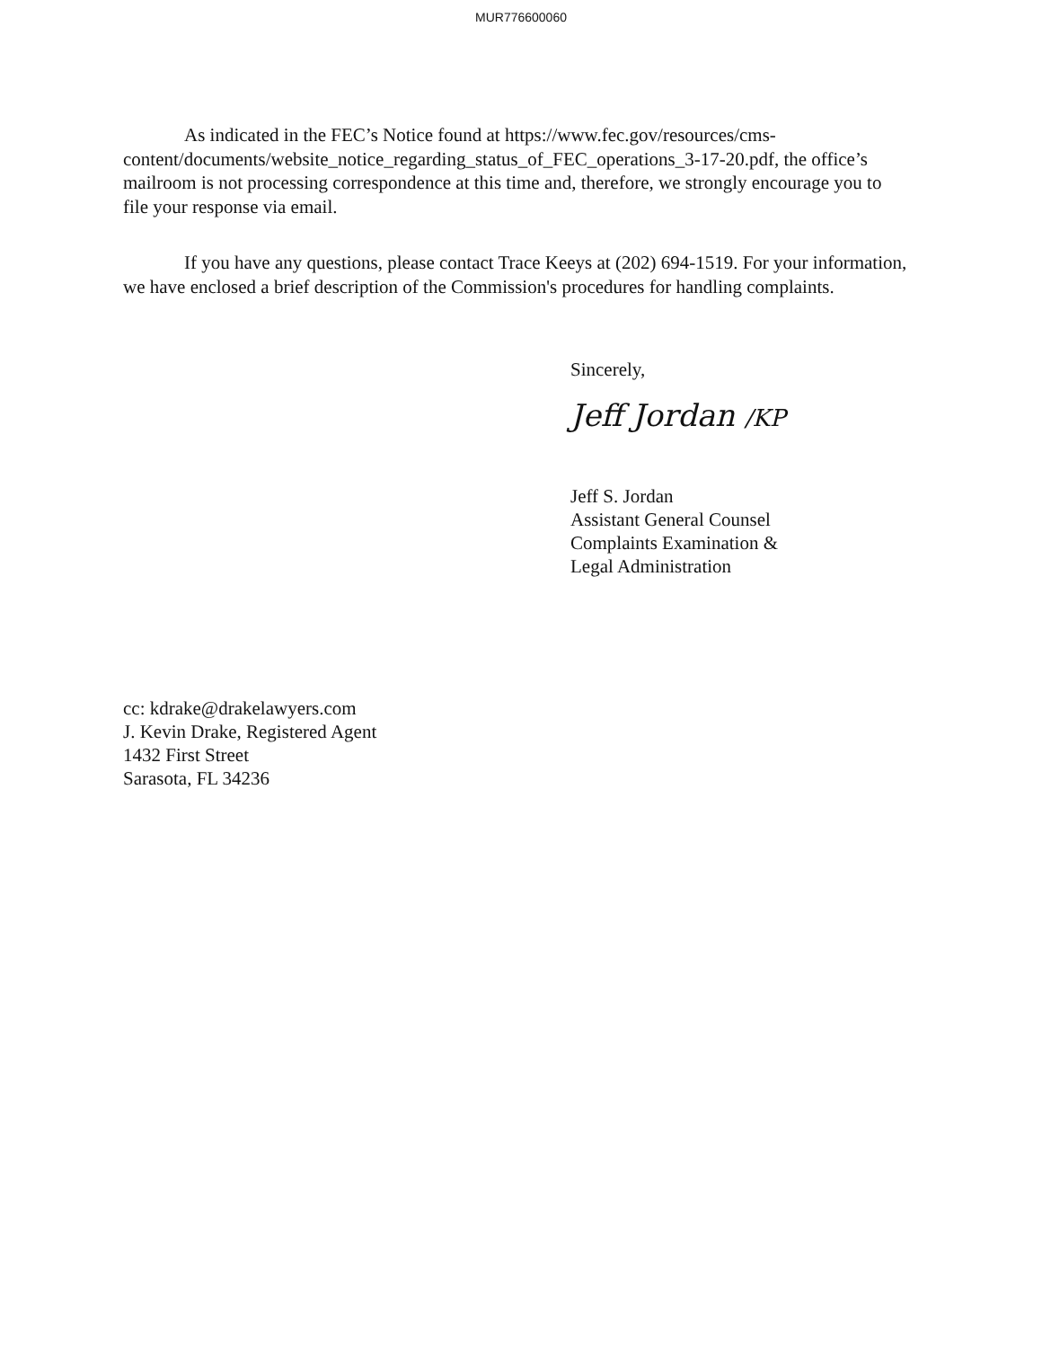MUR776600060
As indicated in the FEC’s Notice found at https://www.fec.gov/resources/cms-content/documents/website_notice_regarding_status_of_FEC_operations_3-17-20.pdf, the office’s mailroom is not processing correspondence at this time and, therefore, we strongly encourage you to file your response via email.
If you have any questions, please contact Trace Keeys at (202) 694-1519. For your information, we have enclosed a brief description of the Commission's procedures for handling complaints.
Sincerely,
Jeff Jordan /KP
Jeff S. Jordan
Assistant General Counsel
Complaints Examination &
Legal Administration
cc: kdrake@drakelawyers.com
J. Kevin Drake, Registered Agent
1432 First Street
Sarasota, FL 34236